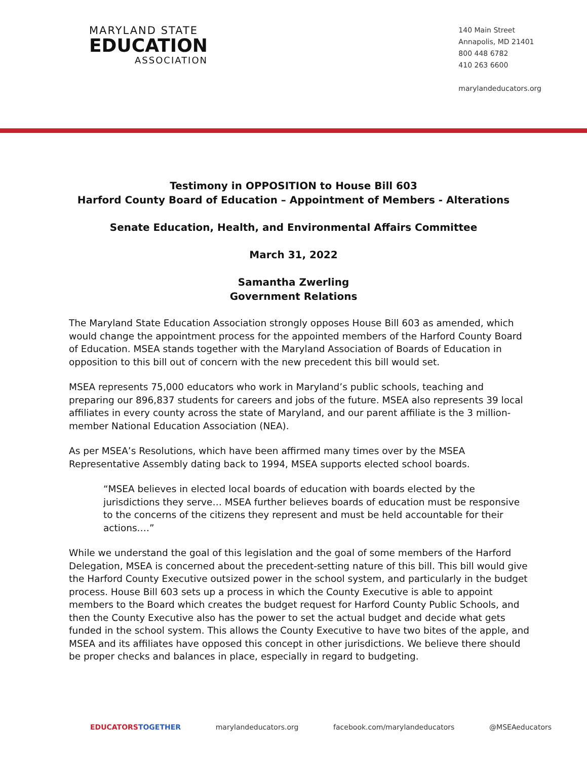MARYLAND STATE
EDUCATION
ASSOCIATION
140 Main Street
Annapolis, MD 21401
800 448 6782
410 263 6600
marylandeducators.org
Testimony in OPPOSITION to House Bill 603
Harford County Board of Education – Appointment of Members - Alterations
Senate Education, Health, and Environmental Affairs Committee
March 31, 2022
Samantha Zwerling
Government Relations
The Maryland State Education Association strongly opposes House Bill 603 as amended, which would change the appointment process for the appointed members of the Harford County Board of Education. MSEA stands together with the Maryland Association of Boards of Education in opposition to this bill out of concern with the new precedent this bill would set.
MSEA represents 75,000 educators who work in Maryland’s public schools, teaching and preparing our 896,837 students for careers and jobs of the future. MSEA also represents 39 local affiliates in every county across the state of Maryland, and our parent affiliate is the 3 million-member National Education Association (NEA).
As per MSEA’s Resolutions, which have been affirmed many times over by the MSEA Representative Assembly dating back to 1994, MSEA supports elected school boards.
“MSEA believes in elected local boards of education with boards elected by the jurisdictions they serve… MSEA further believes boards of education must be responsive to the concerns of the citizens they represent and must be held accountable for their actions.…”
While we understand the goal of this legislation and the goal of some members of the Harford Delegation, MSEA is concerned about the precedent-setting nature of this bill. This bill would give the Harford County Executive outsized power in the school system, and particularly in the budget process. House Bill 603 sets up a process in which the County Executive is able to appoint members to the Board which creates the budget request for Harford County Public Schools, and then the County Executive also has the power to set the actual budget and decide what gets funded in the school system. This allows the County Executive to have two bites of the apple, and MSEA and its affiliates have opposed this concept in other jurisdictions. We believe there should be proper checks and balances in place, especially in regard to budgeting.
EDUCATORS TOGETHER marylandeducators.org facebook.com/marylandeducators @MSEAeducators